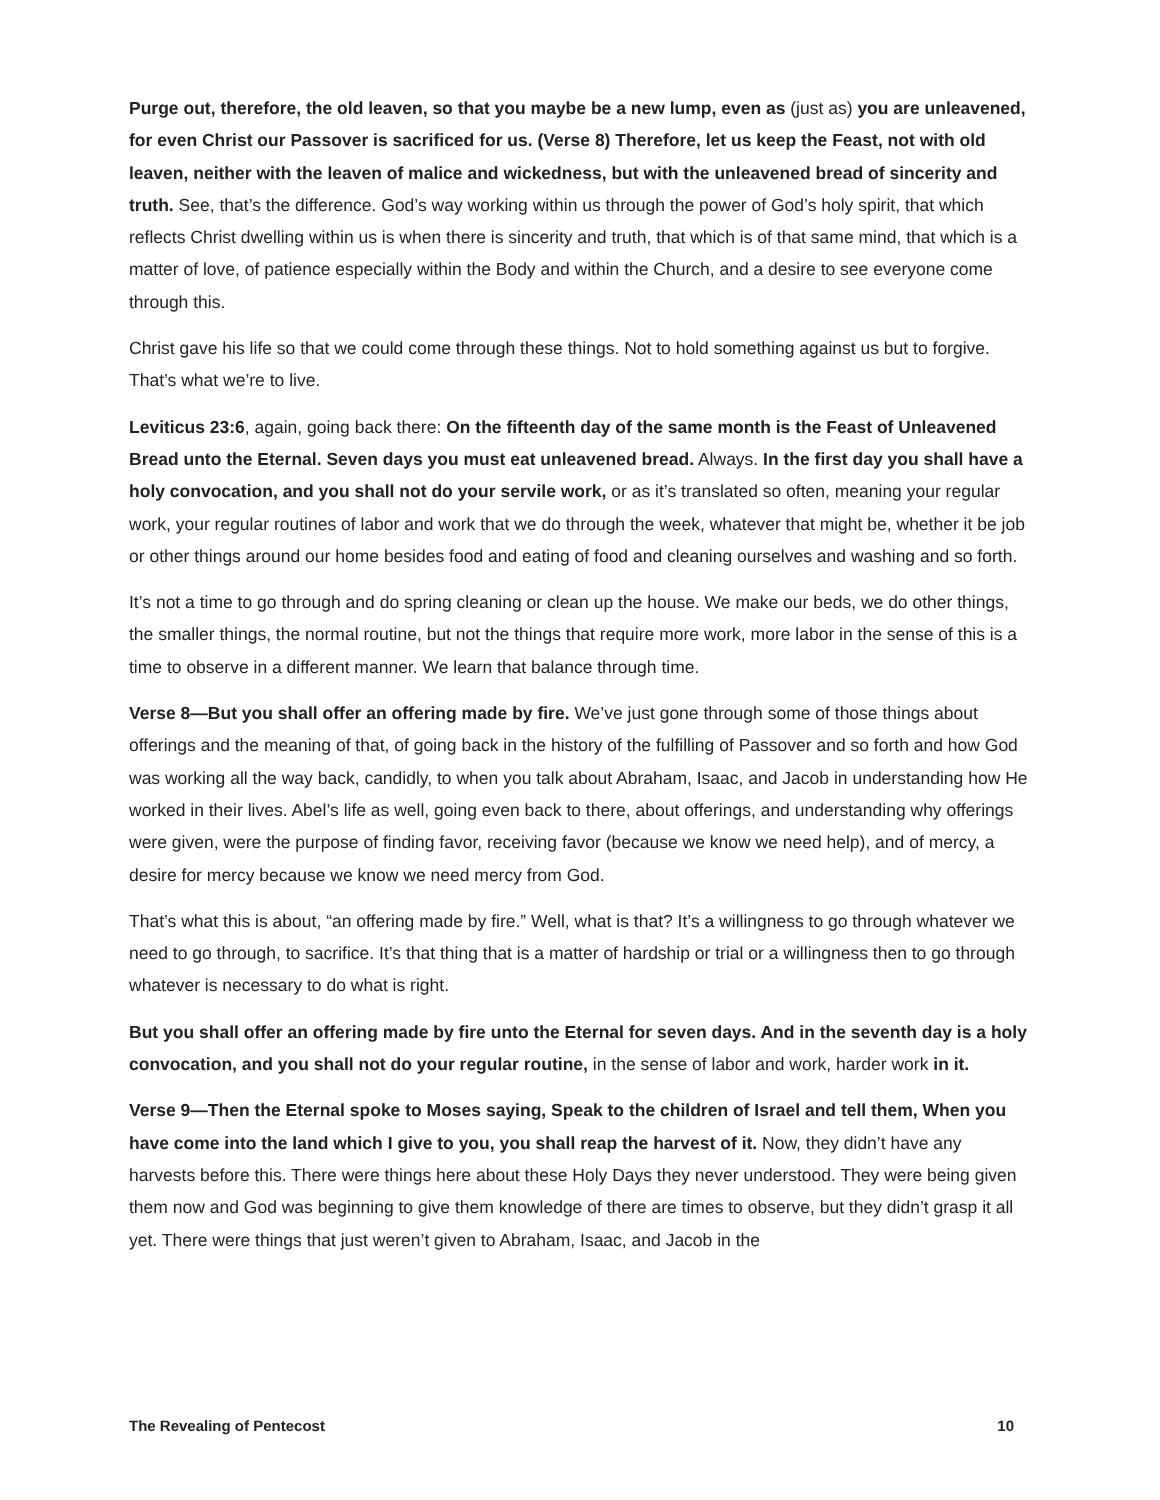Purge out, therefore, the old leaven, so that you maybe be a new lump, even as (just as) you are unleavened, for even Christ our Passover is sacrificed for us. (Verse 8) Therefore, let us keep the Feast, not with old leaven, neither with the leaven of malice and wickedness, but with the unleavened bread of sincerity and truth. See, that’s the difference. God’s way working within us through the power of God’s holy spirit, that which reflects Christ dwelling within us is when there is sincerity and truth, that which is of that same mind, that which is a matter of love, of patience especially within the Body and within the Church, and a desire to see everyone come through this.
Christ gave his life so that we could come through these things. Not to hold something against us but to forgive. That’s what we’re to live.
Leviticus 23:6, again, going back there: On the fifteenth day of the same month is the Feast of Unleavened Bread unto the Eternal. Seven days you must eat unleavened bread. Always. In the first day you shall have a holy convocation, and you shall not do your servile work, or as it’s translated so often, meaning your regular work, your regular routines of labor and work that we do through the week, whatever that might be, whether it be job or other things around our home besides food and eating of food and cleaning ourselves and washing and so forth.
It’s not a time to go through and do spring cleaning or clean up the house. We make our beds, we do other things, the smaller things, the normal routine, but not the things that require more work, more labor in the sense of this is a time to observe in a different manner. We learn that balance through time.
Verse 8—But you shall offer an offering made by fire. We’ve just gone through some of those things about offerings and the meaning of that, of going back in the history of the fulfilling of Passover and so forth and how God was working all the way back, candidly, to when you talk about Abraham, Isaac, and Jacob in understanding how He worked in their lives. Abel’s life as well, going even back to there, about offerings, and understanding why offerings were given, were the purpose of finding favor, receiving favor (because we know we need help), and of mercy, a desire for mercy because we know we need mercy from God.
That’s what this is about, “an offering made by fire.” Well, what is that? It’s a willingness to go through whatever we need to go through, to sacrifice. It’s that thing that is a matter of hardship or trial or a willingness then to go through whatever is necessary to do what is right.
But you shall offer an offering made by fire unto the Eternal for seven days. And in the seventh day is a holy convocation, and you shall not do your regular routine, in the sense of labor and work, harder work in it.
Verse 9—Then the Eternal spoke to Moses saying, Speak to the children of Israel and tell them, When you have come into the land which I give to you, you shall reap the harvest of it. Now, they didn’t have any harvests before this. There were things here about these Holy Days they never understood. They were being given them now and God was beginning to give them knowledge of there are times to observe, but they didn’t grasp it all yet. There were things that just weren’t given to Abraham, Isaac, and Jacob in the
The Revealing of Pentecost 10